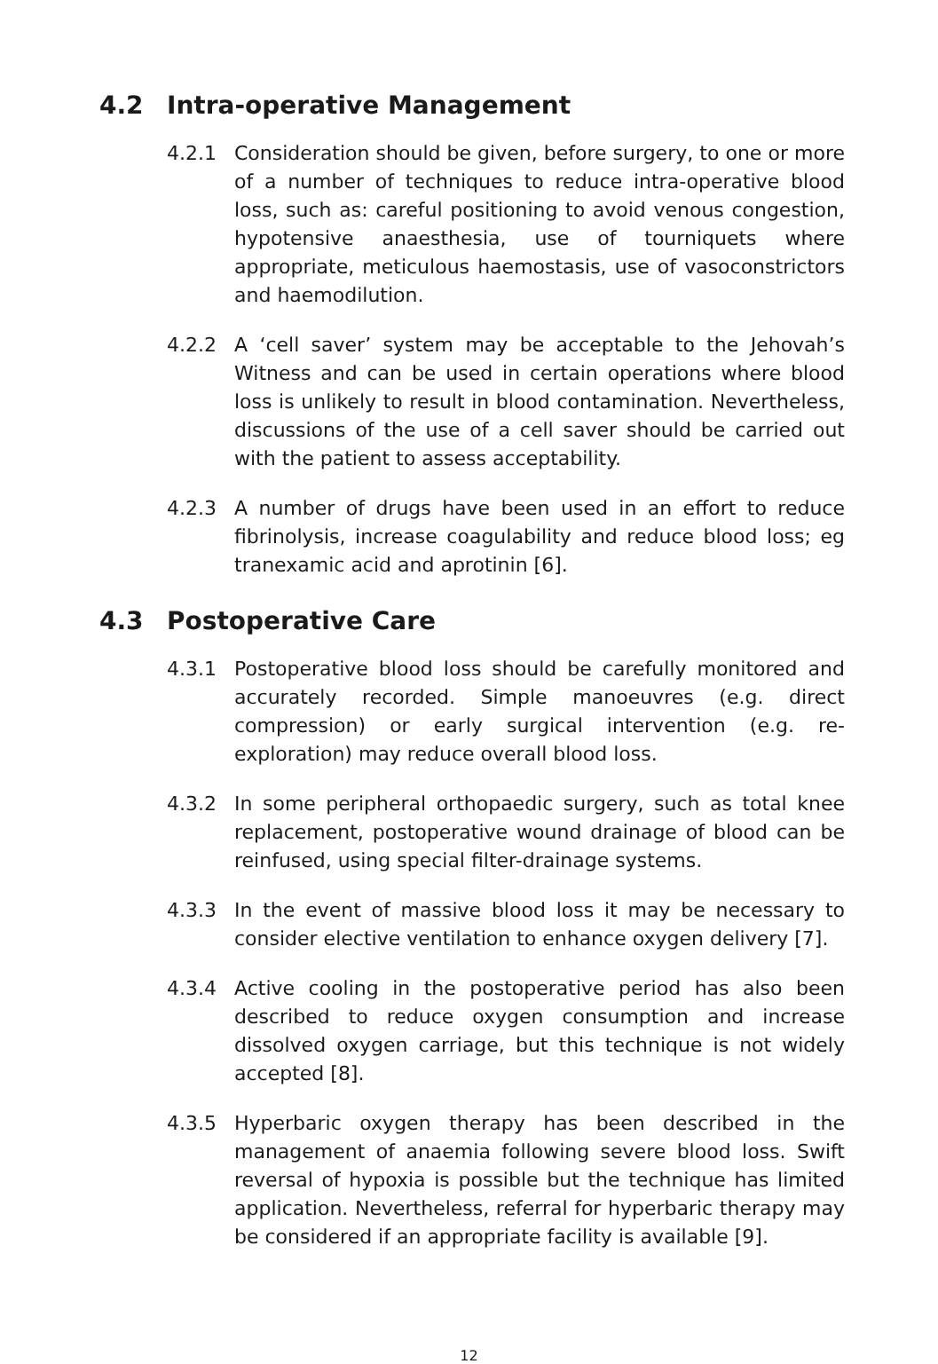4.2 Intra-operative Management
4.2.1 Consideration should be given, before surgery, to one or more of a number of techniques to reduce intra-operative blood loss, such as: careful positioning to avoid venous congestion, hypotensive anaesthesia, use of tourniquets where appropriate, meticulous haemostasis, use of vasoconstrictors and haemodilution.
4.2.2 A ‘cell saver’ system may be acceptable to the Jehovah’s Witness and can be used in certain operations where blood loss is unlikely to result in blood contamination. Nevertheless, discussions of the use of a cell saver should be carried out with the patient to assess acceptability.
4.2.3 A number of drugs have been used in an effort to reduce fibrinolysis, increase coagulability and reduce blood loss; eg tranexamic acid and aprotinin [6].
4.3 Postoperative Care
4.3.1 Postoperative blood loss should be carefully monitored and accurately recorded. Simple manoeuvres (e.g. direct compression) or early surgical intervention (e.g. re-exploration) may reduce overall blood loss.
4.3.2 In some peripheral orthopaedic surgery, such as total knee replacement, postoperative wound drainage of blood can be reinfused, using special filter-drainage systems.
4.3.3 In the event of massive blood loss it may be necessary to consider elective ventilation to enhance oxygen delivery [7].
4.3.4 Active cooling in the postoperative period has also been described to reduce oxygen consumption and increase dissolved oxygen carriage, but this technique is not widely accepted [8].
4.3.5 Hyperbaric oxygen therapy has been described in the management of anaemia following severe blood loss. Swift reversal of hypoxia is possible but the technique has limited application. Nevertheless, referral for hyperbaric therapy may be considered if an appropriate facility is available [9].
12